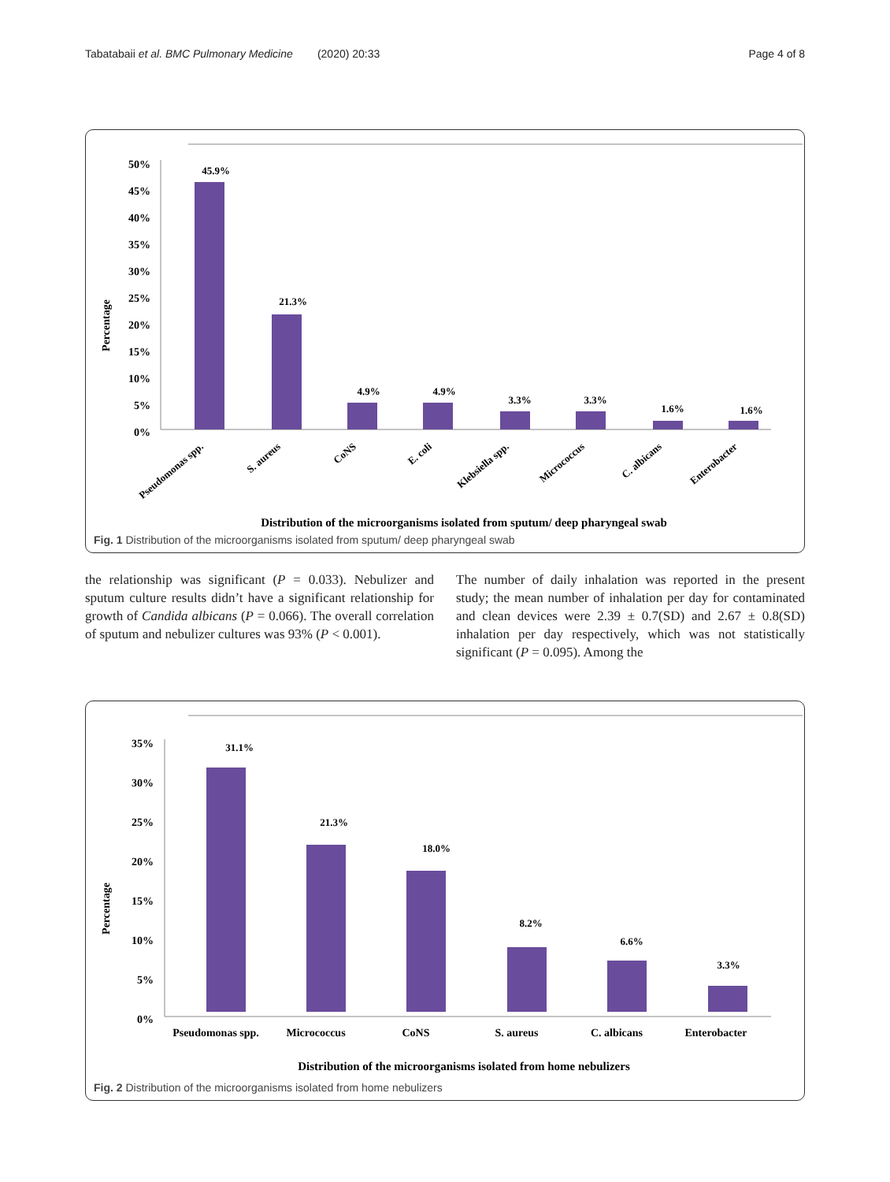Tabatabaii et al. BMC Pulmonary Medicine (2020) 20:33 Page 4 of 8
50%
45%
40%
35%
30%
25%
20%
15%
10%
5%
0%
Percentage
45.9%
21.3%
4.9%
4.9%
3.3%
3.3%
1.6%
1.6%
Pseudomonas spp.
S. aureus
CoNS
E. coli
Klebsiella spp.
Micrococcus
C. albicans
Enterobacter
Distribution of the microorganisms isolated from sputum/ deep pharyngeal swab
Fig. 1 Distribution of the microorganisms isolated from sputum/ deep pharyngeal swab
the relationship was significant (P = 0.033). Nebulizer and sputum culture results didn’t have a significant relationship for growth of Candida albicans (P = 0.066). The overall correlation of sputum and nebulizer cultures was 93% (P < 0.001).
The number of daily inhalation was reported in the present study; the mean number of inhalation per day for contaminated and clean devices were 2.39 ± 0.7(SD) and 2.67 ± 0.8(SD) inhalation per day respectively, which was not statistically significant (P = 0.095). Among the
35%
30%
25%
20%
15%
10%
5%
0%
Percentage
31.1%
21.3%
18.0%
8.2%
6.6%
3.3%
Pseudomonas spp.
Micrococcus
CoNS
S. aureus
C. albicans
Enterobacter
Distribution of the microorganisms isolated from home nebulizers
Fig. 2 Distribution of the microorganisms isolated from home nebulizers